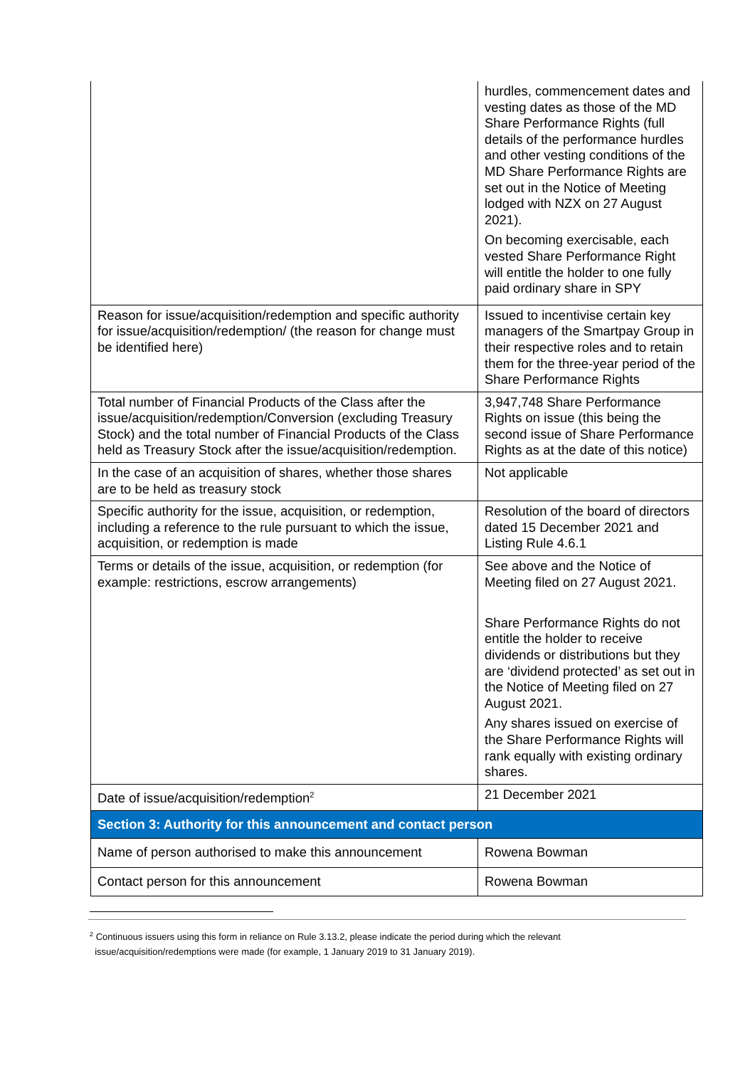| | hurdles, commencement dates and vesting dates as those of the MD Share Performance Rights (full details of the performance hurdles and other vesting conditions of the MD Share Performance Rights are set out in the Notice of Meeting lodged with NZX on 27 August 2021). On becoming exercisable, each vested Share Performance Right will entitle the holder to one fully paid ordinary share in SPY |
| Reason for issue/acquisition/redemption and specific authority for issue/acquisition/redemption/ (the reason for change must be identified here) | Issued to incentivise certain key managers of the Smartpay Group in their respective roles and to retain them for the three-year period of the Share Performance Rights |
| Total number of Financial Products of the Class after the issue/acquisition/redemption/Conversion (excluding Treasury Stock) and the total number of Financial Products of the Class held as Treasury Stock after the issue/acquisition/redemption. | 3,947,748 Share Performance Rights on issue (this being the second issue of Share Performance Rights as at the date of this notice) |
| In the case of an acquisition of shares, whether those shares are to be held as treasury stock | Not applicable |
| Specific authority for the issue, acquisition, or redemption, including a reference to the rule pursuant to which the issue, acquisition, or redemption is made | Resolution of the board of directors dated 15 December 2021 and Listing Rule 4.6.1 |
| Terms or details of the issue, acquisition, or redemption (for example: restrictions, escrow arrangements) | See above and the Notice of Meeting filed on 27 August 2021. Share Performance Rights do not entitle the holder to receive dividends or distributions but they are ‘dividend protected’ as set out in the Notice of Meeting filed on 27 August 2021. Any shares issued on exercise of the Share Performance Rights will rank equally with existing ordinary shares. |
| Date of issue/acquisition/redemption<sup>2</sup> | 21 December 2021 |
| Section 3: Authority for this announcement and contact person | |
| Name of person authorised to make this announcement | Rowena Bowman |
| Contact person for this announcement | Rowena Bowman |
<sup>2</sup> Continuous issuers using this form in reliance on Rule 3.13.2, please indicate the period during which the relevant
issue/acquisition/redemptions were made (for example, 1 January 2019 to 31 January 2019).